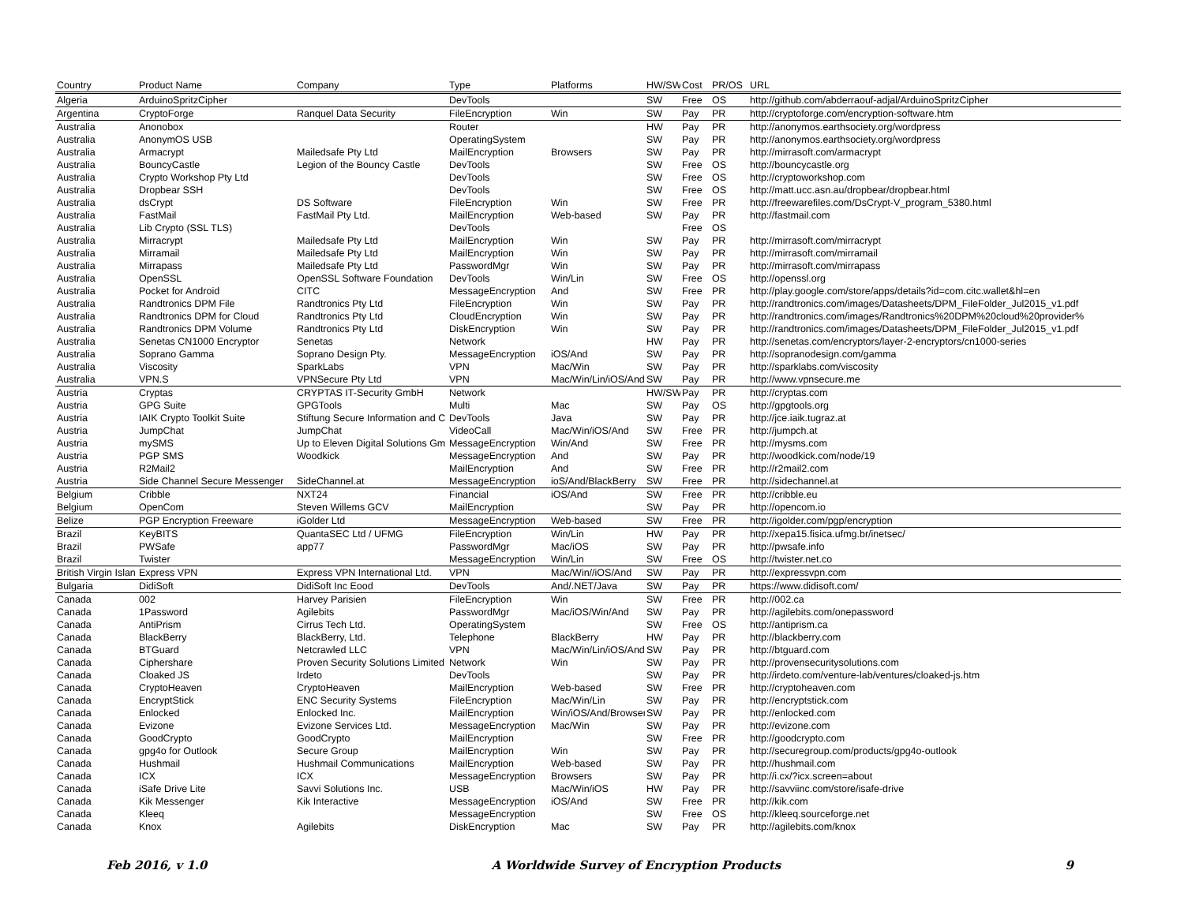| Country | Product Name | Company | Type | Platforms | HW/SW | Cost | PR/OS | URL |
| --- | --- | --- | --- | --- | --- | --- | --- | --- |
| Algeria | ArduinoSpritzCipher | | DevTools | | SW | Free | OS | http://github.com/abderraouf-adjal/ArduinoSpritzCipher |
| Argentina | CryptoForge | Ranquel Data Security | FileEncryption | Win | SW | Pay | PR | http://cryptoforge.com/encryption-software.htm |
| Australia | Anonobox | | Router | | HW | Pay | PR | http://anonymos.earthsociety.org/wordpress |
| Australia | AnonymOS USB | | OperatingSystem | | SW | Pay | PR | http://anonymos.earthsociety.org/wordpress |
| Australia | Armacrypt | Mailedsafe Pty Ltd | MailEncryption | Browsers | SW | Pay | PR | http://mirrasoft.com/armacrypt |
| Australia | BouncyCastle | Legion of the Bouncy Castle | DevTools | | SW | Free | OS | http://bouncycastle.org |
| Australia | Crypto Workshop Pty Ltd | | DevTools | | SW | Free | OS | http://cryptoworkshop.com |
| Australia | Dropbear SSH | | DevTools | | SW | Free | OS | http://matt.ucc.asn.au/dropbear/dropbear.html |
| Australia | dsCrypt | DS Software | FileEncryption | Win | SW | Free | PR | http://freewarefiles.com/DsCrypt-V_program_5380.html |
| Australia | FastMail | FastMail Pty Ltd. | MailEncryption | Web-based | SW | Pay | PR | http://fastmail.com |
| Australia | Lib Crypto (SSL TLS) | | DevTools | | | Free | OS | |
| Australia | Mirracrypt | Mailedsafe Pty Ltd | MailEncryption | Win | SW | Pay | PR | http://mirrasoft.com/mirracrypt |
| Australia | Mirramail | Mailedsafe Pty Ltd | MailEncryption | Win | SW | Pay | PR | http://mirrasoft.com/mirramail |
| Australia | Mirrapass | Mailedsafe Pty Ltd | PasswordMgr | Win | SW | Pay | PR | http://mirrasoft.com/mirrapass |
| Australia | OpenSSL | OpenSSL Software Foundation | DevTools | Win/Lin | SW | Free | OS | http://openssl.org |
| Australia | Pocket for Android | CITC | MessageEncryption | And | SW | Free | PR | http://play.google.com/store/apps/details?id=com.citc.wallet&hl=en |
| Australia | Randtronics DPM File | Randtronics Pty Ltd | FileEncryption | Win | SW | Pay | PR | http://randtronics.com/images/Datasheets/DPM_FileFolder_Jul2015_v1.pdf |
| Australia | Randtronics DPM for Cloud | Randtronics Pty Ltd | CloudEncryption | Win | SW | Pay | PR | http://randtronics.com/images/Randtronics%20DPM%20cloud%20provider% |
| Australia | Randtronics DPM Volume | Randtronics Pty Ltd | DiskEncryption | Win | SW | Pay | PR | http://randtronics.com/images/Datasheets/DPM_FileFolder_Jul2015_v1.pdf |
| Australia | Senetas CN1000 Encryptor | Senetas | Network | | HW | Pay | PR | http://senetas.com/encryptors/layer-2-encryptors/cn1000-series |
| Australia | Soprano Gamma | Soprano Design Pty. | MessageEncryption | iOS/And | SW | Pay | PR | http://sopranodesign.com/gamma |
| Australia | Viscosity | SparkLabs | VPN | Mac/Win | SW | Pay | PR | http://sparklabs.com/viscosity |
| Australia | VPN.S | VPNSecure Pty Ltd | VPN | Mac/Win/Lin/iOS/And | SW | Pay | PR | http://www.vpnsecure.me |
| Austria | Cryptas | CRYPTAS IT-Security GmbH | Network | | HW/SW | Pay | PR | http://cryptas.com |
| Austria | GPG Suite | GPGTools | Multi | Mac | SW | Pay | OS | http://gpgtools.org |
| Austria | IAIK Crypto Toolkit Suite | Stiftung Secure Information and C | DevTools | Java | SW | Pay | PR | http://jce.iaik.tugraz.at |
| Austria | JumpChat | JumpChat | VideoCall | Mac/Win/iOS/And | SW | Free | PR | http://jumpch.at |
| Austria | mySMS | Up to Eleven Digital Solutions Gm | MessageEncryption | Win/And | SW | Free | PR | http://mysms.com |
| Austria | PGP SMS | Woodkick | MessageEncryption | And | SW | Pay | PR | http://woodkick.com/node/19 |
| Austria | R2Mail2 | | MailEncryption | And | SW | Free | PR | http://r2mail2.com |
| Austria | Side Channel Secure Messenger | SideChannel.at | MessageEncryption | ioS/And/BlackBerry | SW | Free | PR | http://sidechannel.at |
| Belgium | Cribble | NXT24 | Financial | iOS/And | SW | Free | PR | http://cribble.eu |
| Belgium | OpenCom | Steven Willems GCV | MailEncryption | | SW | Pay | PR | http://opencom.io |
| Belize | PGP Encryption Freeware | iGolder Ltd | MessageEncryption | Web-based | SW | Free | PR | http://igolder.com/pgp/encryption |
| Brazil | KeyBITS | QuantaSEC Ltd / UFMG | FileEncryption | Win/Lin | HW | Pay | PR | http://xepa15.fisica.ufmg.br/inetsec/ |
| Brazil | PWSafe | app77 | PasswordMgr | Mac/iOS | SW | Pay | PR | http://pwsafe.info |
| Brazil | Twister | | MessageEncryption | Win/Lin | SW | Free | OS | http://twister.net.co |
| British Virgin Islan | Express VPN | Express VPN International Ltd. | VPN | Mac/Win//iOS/And | SW | Pay | PR | http://expressvpn.com |
| Bulgaria | DidiSoft | DidiSoft Inc Eood | DevTools | And/.NET/Java | SW | Pay | PR | https://www.didisoft.com/ |
| Canada | 002 | Harvey Parisien | FileEncryption | Win | SW | Free | PR | http://002.ca |
| Canada | 1Password | Agilebits | PasswordMgr | Mac/iOS/Win/And | SW | Pay | PR | http://agilebits.com/onepassword |
| Canada | AntiPrism | Cirrus Tech Ltd. | OperatingSystem | | SW | Free | OS | http://antiprism.ca |
| Canada | BlackBerry | BlackBerry, Ltd. | Telephone | BlackBerry | HW | Pay | PR | http://blackberry.com |
| Canada | BTGuard | Netcrawled LLC | VPN | Mac/Win/Lin/iOS/And | SW | Pay | PR | http://btguard.com |
| Canada | Ciphershare | Proven Security Solutions Limited | Network | Win | SW | Pay | PR | http://provensecuritysolutions.com |
| Canada | Cloaked JS | Irdeto | DevTools | | SW | Pay | PR | http://irdeto.com/venture-lab/ventures/cloaked-js.htm |
| Canada | CryptoHeaven | CryptoHeaven | MailEncryption | Web-based | SW | Free | PR | http://cryptoheaven.com |
| Canada | EncryptStick | ENC Security Systems | FileEncryption | Mac/Win/Lin | SW | Pay | PR | http://encryptstick.com |
| Canada | Enlocked | Enlocked Inc. | MailEncryption | Win/iOS/And/Browser | SW | Pay | PR | http://enlocked.com |
| Canada | Evizone | Evizone Services Ltd. | MessageEncryption | Mac/Win | SW | Pay | PR | http://evizone.com |
| Canada | GoodCrypto | GoodCrypto | MailEncryption | | SW | Free | PR | http://goodcrypto.com |
| Canada | gpg4o for Outlook | Secure Group | MailEncryption | Win | SW | Pay | PR | http://securegroup.com/products/gpg4o-outlook |
| Canada | Hushmail | Hushmail Communications | MailEncryption | Web-based | SW | Pay | PR | http://hushmail.com |
| Canada | ICX | ICX | MessageEncryption | Browsers | SW | Pay | PR | http://i.cx/?icx.screen=about |
| Canada | iSafe Drive Lite | Savvi Solutions Inc. | USB | Mac/Win/iOS | HW | Pay | PR | http://savviinc.com/store/isafe-drive |
| Canada | Kik Messenger | Kik Interactive | MessageEncryption | iOS/And | SW | Free | PR | http://kik.com |
| Canada | Kleeq | | MessageEncryption | | SW | Free | OS | http://kleeq.sourceforge.net |
| Canada | Knox | Agilebits | DiskEncryption | Mac | SW | Pay | PR | http://agilebits.com/knox |
Feb 2016, v 1.0 A Worldwide Survey of Encryption Products 9